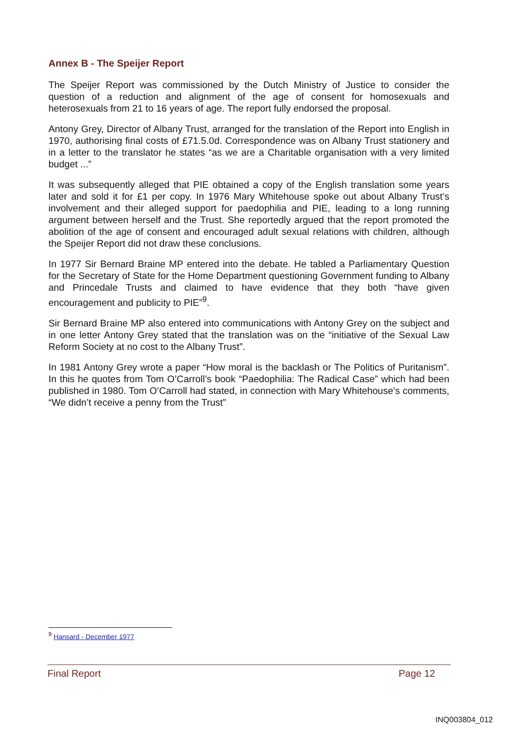Annex B - The Speijer Report
The Speijer Report was commissioned by the Dutch Ministry of Justice to consider the question of a reduction and alignment of the age of consent for homosexuals and heterosexuals from 21 to 16 years of age. The report fully endorsed the proposal.
Antony Grey, Director of Albany Trust, arranged for the translation of the Report into English in 1970, authorising final costs of £71.5.0d. Correspondence was on Albany Trust stationery and in a letter to the translator he states “as we are a Charitable organisation with a very limited budget ...”
It was subsequently alleged that PIE obtained a copy of the English translation some years later and sold it for £1 per copy. In 1976 Mary Whitehouse spoke out about Albany Trust’s involvement and their alleged support for paedophilia and PIE, leading to a long running argument between herself and the Trust. She reportedly argued that the report promoted the abolition of the age of consent and encouraged adult sexual relations with children, although the Speijer Report did not draw these conclusions.
In 1977 Sir Bernard Braine MP entered into the debate. He tabled a Parliamentary Question for the Secretary of State for the Home Department questioning Government funding to Albany and Princedale Trusts and claimed to have evidence that they both “have given encouragement and publicity to PIE”<sup>9</sup>.
Sir Bernard Braine MP also entered into communications with Antony Grey on the subject and in one letter Antony Grey stated that the translation was on the “initiative of the Sexual Law Reform Society at no cost to the Albany Trust”.
In 1981 Antony Grey wrote a paper “How moral is the backlash or The Politics of Puritanism”. In this he quotes from Tom O’Carroll’s book “Paedophilia: The Radical Case” which had been published in 1980. Tom O’Carroll had stated, in connection with Mary Whitehouse’s comments, “We didn’t receive a penny from the Trust”
<sup>9</sup> Hansard - December 1977
Final Report Page 12
INQ003804_012